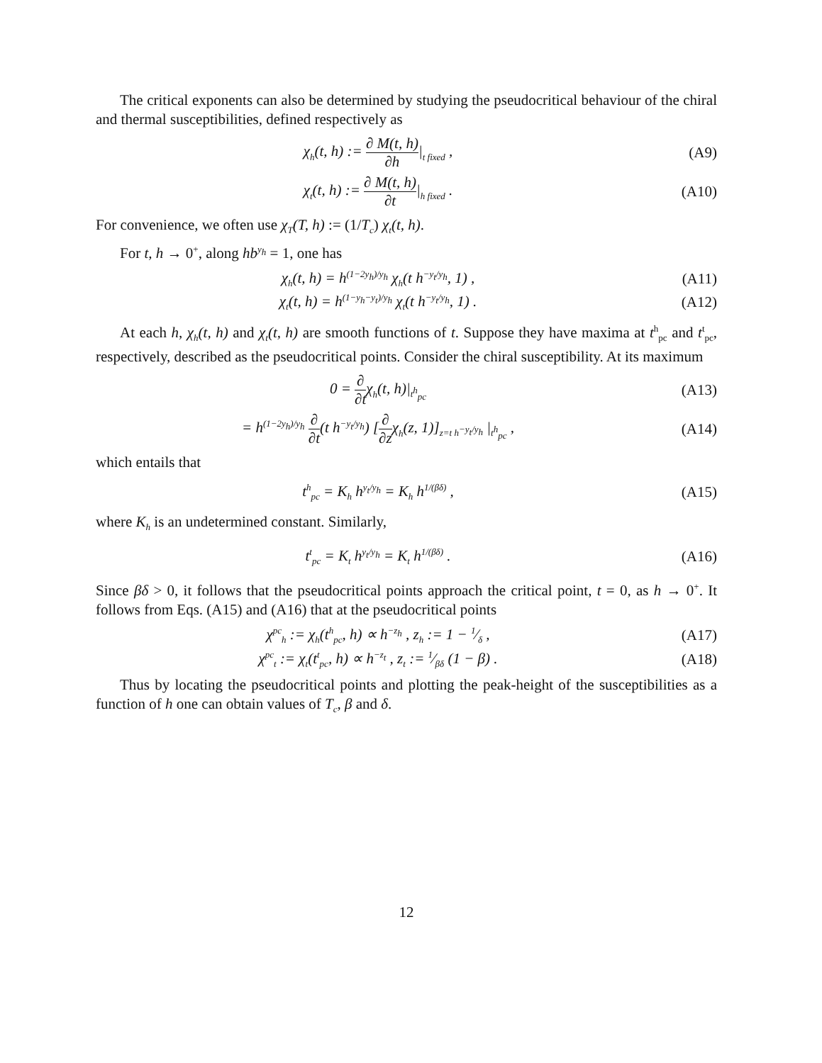The critical exponents can also be determined by studying the pseudocritical behaviour of the chiral and thermal susceptibilities, defined respectively as
χ<sub>h</sub>(t, h) := ∂ M(t, h) ∂h|<sub>t fixed</sub> ,
(A9)
χ<sub>t</sub>(t, h) := ∂ M(t, h) ∂t|<sub>h fixed</sub> .
(A10)
For convenience, we often use χ<sub>T</sub>(T, h) := (1/T<sub>c</sub>) χ<sub>t</sub>(t, h).
For t, h → 0<sup>+</sup>, along hb<sup>y<sub>h</sub></sup> = 1, one has
χ<sub>h</sub>(t, h) = h<sup>(1−2y<sub>h</sub>)/y<sub>h</sub></sup> χ<sub>h</sub>(t h<sup>−y<sub>t</sub>/y<sub>h</sub></sup>, 1) ,
(A11)
χ<sub>t</sub>(t, h) = h<sup>(1−y<sub>h</sub>−y<sub>t</sub>)/y<sub>h</sub></sup> χ<sub>t</sub>(t h<sup>−y<sub>t</sub>/y<sub>h</sub></sup>, 1) .
(A12)
At each h, χ<sub>h</sub>(t, h) and χ<sub>t</sub>(t, h) are smooth functions of t. Suppose they have maxima at t<sup>h</sup><sub>pc</sub> and t<sup>t</sup><sub>pc</sub>, respectively, described as the pseudocritical points. Consider the chiral susceptibility. At its maximum
0 = ∂ ∂tχ<sub>h</sub>(t, h)|<sub>t<sup>h</sup><sub>pc</sub></sub>
(A13)
= h<sup>(1−2y<sub>h</sub>)/y<sub>h</sub></sup> ∂ ∂t(t h<sup>−y<sub>t</sub>/y<sub>h</sub></sup>) [∂ ∂zχ<sub>h</sub>(z, 1)]<sub>z=t h<sup>−y<sub>t</sub>/y<sub>h</sub></sup></sub> |<sub>t<sup>h</sup><sub>pc</sub></sub> ,
(A14)
which entails that
t<sup>h</sup><sub>pc</sub> = K<sub>h</sub> h<sup>y<sub>t</sub>/y<sub>h</sub></sup> = K<sub>h</sub> h<sup>1/(βδ)</sup> ,
(A15)
where K<sub>h</sub> is an undetermined constant. Similarly,
t<sup>t</sup><sub>pc</sub> = K<sub>t</sub> h<sup>y<sub>t</sub>/y<sub>h</sub></sup> = K<sub>t</sub> h<sup>1/(βδ)</sup> .
(A16)
Since βδ > 0, it follows that the pseudocritical points approach the critical point, t = 0, as h → 0<sup>+</sup>. It follows from Eqs. (A15) and (A16) that at the pseudocritical points
χ<sup>pc</sup><sub>h</sub> := χ<sub>h</sub>(t<sup>h</sup><sub>pc</sub>, h) ∝ h<sup>−z<sub>h</sub></sup> , z<sub>h</sub> := 1 − 1⁄δ ,
(A17)
χ<sup>pc</sup><sub>t</sub> := χ<sub>t</sub>(t<sup>t</sup><sub>pc</sub>, h) ∝ h<sup>−z<sub>t</sub></sup> , z<sub>t</sub> := 1⁄βδ (1 − β) .
(A18)
Thus by locating the pseudocritical points and plotting the peak-height of the susceptibilities as a function of h one can obtain values of T<sub>c</sub>, β and δ.
12